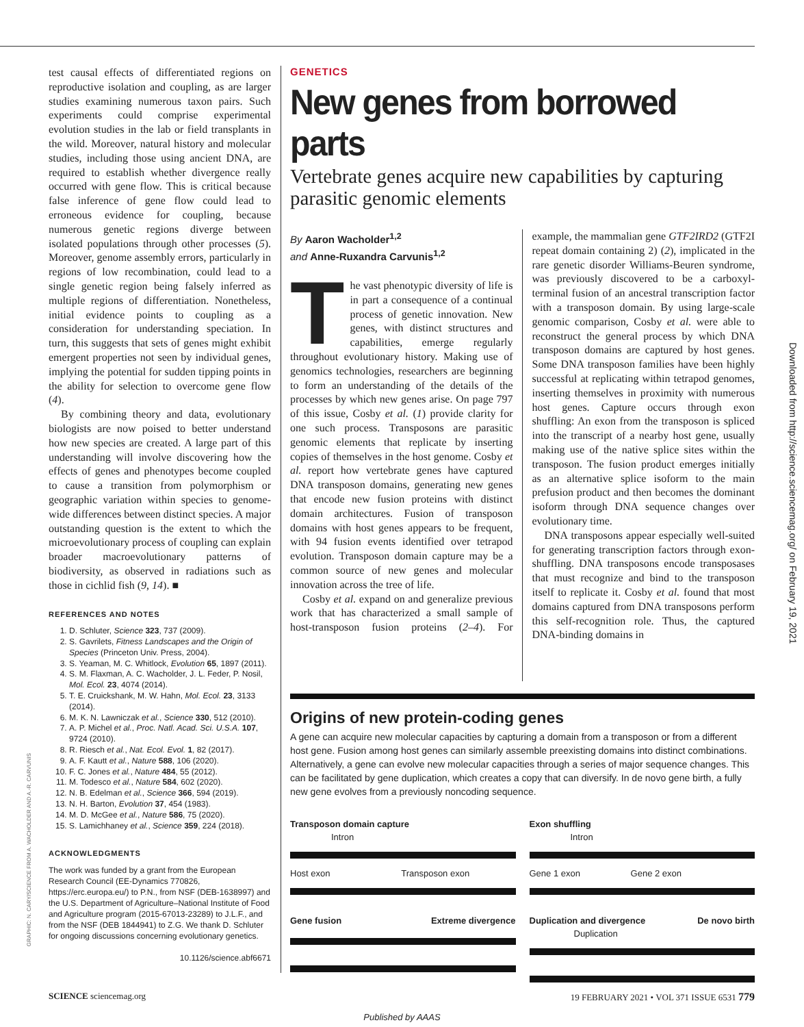test causal effects of differentiated regions on reproductive isolation and coupling, as are larger studies examining numerous taxon pairs. Such experiments could comprise experimental evolution studies in the lab or field transplants in the wild. Moreover, natural history and molecular studies, including those using ancient DNA, are required to establish whether divergence really occurred with gene flow. This is critical because false inference of gene flow could lead to erroneous evidence for coupling, because numerous genetic regions diverge between isolated populations through other processes (5). Moreover, genome assembly errors, particularly in regions of low recombination, could lead to a single genetic region being falsely inferred as multiple regions of differentiation. Nonetheless, initial evidence points to coupling as a consideration for understanding speciation. In turn, this suggests that sets of genes might exhibit emergent properties not seen by individual genes, implying the potential for sudden tipping points in the ability for selection to overcome gene flow (4).
By combining theory and data, evolutionary biologists are now poised to better understand how new species are created. A large part of this understanding will involve discovering how the effects of genes and phenotypes become coupled to cause a transition from polymorphism or geographic variation within species to genome-wide differences between distinct species. A major outstanding question is the extent to which the microevolutionary process of coupling can explain broader macroevolutionary patterns of biodiversity, as observed in radiations such as those in cichlid fish (9, 14). ■
REFERENCES AND NOTES
1. D. Schluter, Science 323, 737 (2009).
2. S. Gavrilets, Fitness Landscapes and the Origin of Species (Princeton Univ. Press, 2004).
3. S. Yeaman, M. C. Whitlock, Evolution 65, 1897 (2011).
4. S. M. Flaxman, A. C. Wacholder, J. L. Feder, P. Nosil, Mol. Ecol. 23, 4074 (2014).
5. T. E. Cruickshank, M. W. Hahn, Mol. Ecol. 23, 3133 (2014).
6. M. K. N. Lawniczak et al., Science 330, 512 (2010).
7. A. P. Michel et al., Proc. Natl. Acad. Sci. U.S.A. 107, 9724 (2010).
8. R. Riesch et al., Nat. Ecol. Evol. 1, 82 (2017).
9. A. F. Kautt et al., Nature 588, 106 (2020).
10. F. C. Jones et al., Nature 484, 55 (2012).
11. M. Todesco et al., Nature 584, 602 (2020).
12. N. B. Edelman et al., Science 366, 594 (2019).
13. N. H. Barton, Evolution 37, 454 (1983).
14. M. D. McGee et al., Nature 586, 75 (2020).
15. S. Lamichhaney et al., Science 359, 224 (2018).
ACKNOWLEDGMENTS
The work was funded by a grant from the European Research Council (EE-Dynamics 770826, https://erc.europa.eu/) to P.N., from NSF (DEB-1638997) and the U.S. Department of Agriculture–National Institute of Food and Agriculture program (2015-67013-23289) to J.L.F., and from the NSF (DEB 1844941) to Z.G. We thank D. Schluter for ongoing discussions concerning evolutionary genetics.
10.1126/science.abf6671
GRAPHIC: N. CARY/SCIENCE FROM A. WACHOLDER AND A.-R. CARVUNIS
GENETICS
New genes from borrowed parts
Vertebrate genes acquire new capabilities by capturing parasitic genomic elements
By Aaron Wacholder<sup>1,2</sup>
and Anne-Ruxandra Carvunis<sup>1,2</sup>
The vast phenotypic diversity of life is in part a consequence of a continual process of genetic innovation. New genes, with distinct structures and capabilities, emerge regularly throughout evolutionary history. Making use of genomics technologies, researchers are beginning to form an understanding of the details of the processes by which new genes arise. On page 797 of this issue, Cosby et al. (1) provide clarity for one such process. Transposons are parasitic genomic elements that replicate by inserting copies of themselves in the host genome. Cosby et al. report how vertebrate genes have captured DNA transposon domains, generating new genes that encode new fusion proteins with distinct domain architectures. Fusion of transposon domains with host genes appears to be frequent, with 94 fusion events identified over tetrapod evolution. Transposon domain capture may be a common source of new genes and molecular innovation across the tree of life.
Cosby et al. expand on and generalize previous work that has characterized a small sample of host-transposon fusion proteins (2–4). For example, the mammalian gene GTF2IRD2 (GTF2I repeat domain containing 2) (2), implicated in the rare genetic disorder Williams-Beuren syndrome, was previously discovered to be a carboxyl-terminal fusion of an ancestral transcription factor with a transposon domain. By using large-scale genomic comparison, Cosby et al. were able to reconstruct the general process by which DNA transposon domains are captured by host genes. Some DNA transposon families have been highly successful at replicating within tetrapod genomes, inserting themselves in proximity with numerous host genes. Capture occurs through exon shuffling: An exon from the transposon is spliced into the transcript of a nearby host gene, usually making use of the native splice sites within the transposon. The fusion product emerges initially as an alternative splice isoform to the main prefusion product and then becomes the dominant isoform through DNA sequence changes over evolutionary time.
DNA transposons appear especially well-suited for generating transcription factors through exon-shuffling. DNA transposons encode transposases that must recognize and bind to the transposon itself to replicate it. Cosby et al. found that most domains captured from DNA transposons perform this self-recognition role. Thus, the captured DNA-binding domains in
Origins of new protein-coding genes
A gene can acquire new molecular capacities by capturing a domain from a transposon or from a different host gene. Fusion among host genes can similarly assemble preexisting domains into distinct combinations. Alternatively, a gene can evolve new molecular capacities through a series of major sequence changes. This can be facilitated by gene duplication, which creates a copy that can diversify. In de novo gene birth, a fully new gene evolves from a previously noncoding sequence.
Transposon domain capture
Intron
Host exon Transposon exon
Gene fusion Extreme divergence
Exon shuffling
Intron
Gene 1 exon Gene 2 exon
Duplication and divergence De novo birth
Duplication
Downloaded from http://science.sciencemag.org/ on February 19, 2021
SCIENCE sciencemag.org 19 FEBRUARY 2021 • VOL 371 ISSUE 6531 779
Published by AAAS